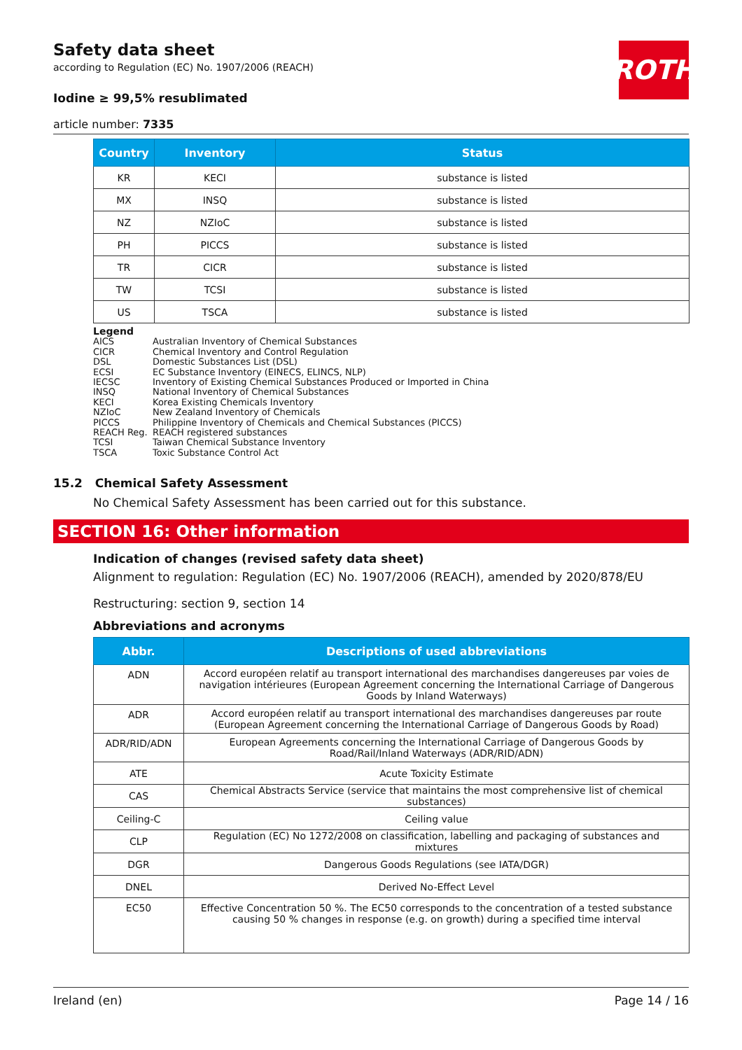Safety data sheet
according to Regulation (EC) No. 1907/2006 (REACH)
ROTH
Iodine ≥ 99,5% resublimated
article number: 7335
| Country | Inventory | Status |
| --- | --- | --- |
| KR | KECI | substance is listed |
| MX | INSQ | substance is listed |
| NZ | NZIoC | substance is listed |
| PH | PICCS | substance is listed |
| TR | CICR | substance is listed |
| TW | TCSI | substance is listed |
| US | TSCA | substance is listed |
Legend
AICS Australian Inventory of Chemical Substances
CICR Chemical Inventory and Control Regulation
DSL Domestic Substances List (DSL)
ECSI EC Substance Inventory (EINECS, ELINCS, NLP)
IECSC Inventory of Existing Chemical Substances Produced or Imported in China
INSQ National Inventory of Chemical Substances
KECI Korea Existing Chemicals Inventory
NZIoC New Zealand Inventory of Chemicals
PICCS Philippine Inventory of Chemicals and Chemical Substances (PICCS)
REACH Reg. REACH registered substances
TCSI Taiwan Chemical Substance Inventory
TSCA Toxic Substance Control Act
15.2 Chemical Safety Assessment
No Chemical Safety Assessment has been carried out for this substance.
SECTION 16: Other information
Indication of changes (revised safety data sheet)
Alignment to regulation: Regulation (EC) No. 1907/2006 (REACH), amended by 2020/878/EU
Restructuring: section 9, section 14
Abbreviations and acronyms
| Abbr. | Descriptions of used abbreviations |
| --- | --- |
| ADN | Accord européen relatif au transport international des marchandises dangereuses par voies de navigation intérieures (European Agreement concerning the International Carriage of Dangerous Goods by Inland Waterways) |
| ADR | Accord européen relatif au transport international des marchandises dangereuses par route (European Agreement concerning the International Carriage of Dangerous Goods by Road) |
| ADR/RID/ADN | European Agreements concerning the International Carriage of Dangerous Goods by Road/Rail/Inland Waterways (ADR/RID/ADN) |
| ATE | Acute Toxicity Estimate |
| CAS | Chemical Abstracts Service (service that maintains the most comprehensive list of chemical substances) |
| Ceiling-C | Ceiling value |
| CLP | Regulation (EC) No 1272/2008 on classification, labelling and packaging of substances and mixtures |
| DGR | Dangerous Goods Regulations (see IATA/DGR) |
| DNEL | Derived No-Effect Level |
| EC50 | Effective Concentration 50 %. The EC50 corresponds to the concentration of a tested substance causing 50 % changes in response (e.g. on growth) during a specified time interval |
Ireland (en) Page 14 / 16